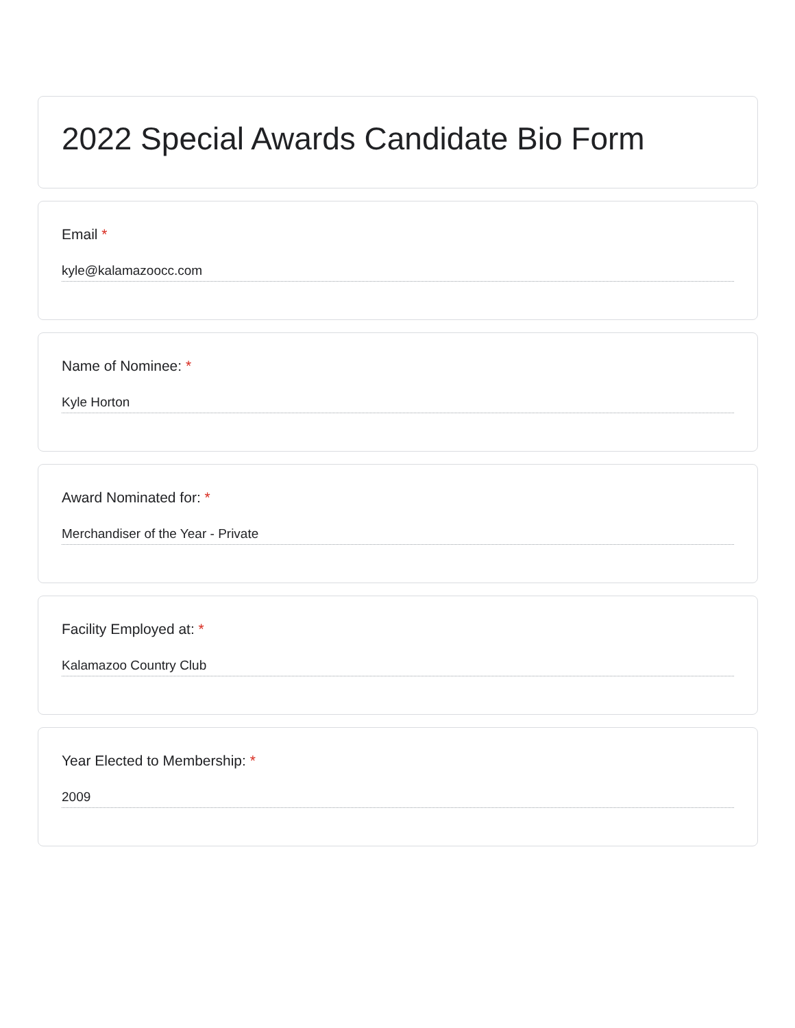2022 Special Awards Candidate Bio Form
Email *
kyle@kalamazoocc.com
Name of Nominee: *
Kyle Horton
Award Nominated for: *
Merchandiser of the Year - Private
Facility Employed at: *
Kalamazoo Country Club
Year Elected to Membership: *
2009